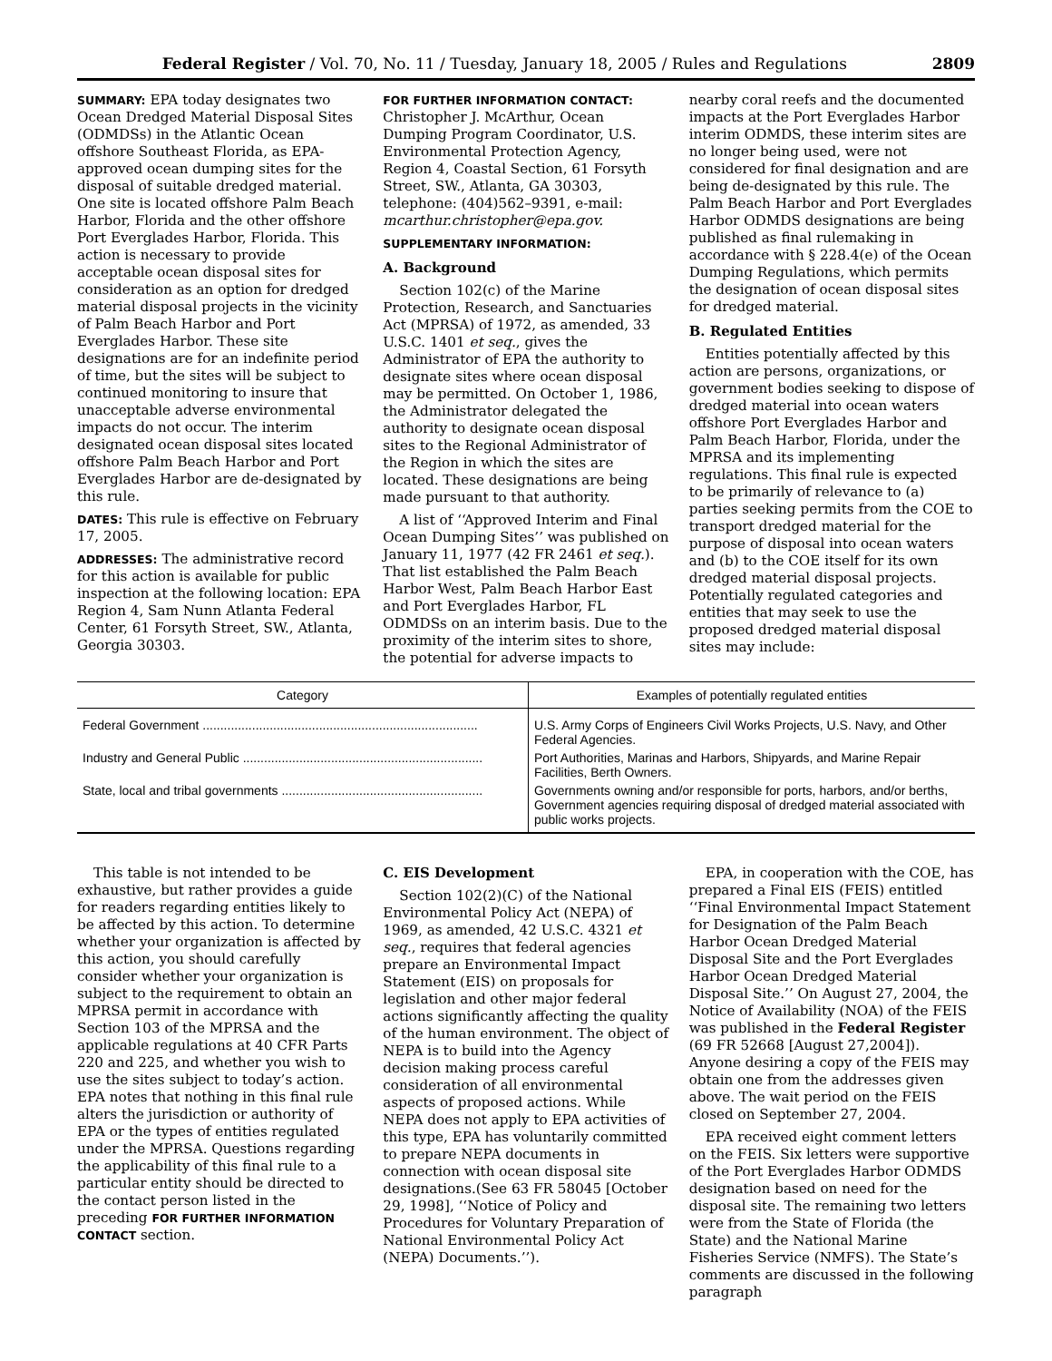Federal Register / Vol. 70, No. 11 / Tuesday, January 18, 2005 / Rules and Regulations 2809
SUMMARY: EPA today designates two Ocean Dredged Material Disposal Sites (ODMDSs) in the Atlantic Ocean offshore Southeast Florida, as EPA-approved ocean dumping sites for the disposal of suitable dredged material. One site is located offshore Palm Beach Harbor, Florida and the other offshore Port Everglades Harbor, Florida. This action is necessary to provide acceptable ocean disposal sites for consideration as an option for dredged material disposal projects in the vicinity of Palm Beach Harbor and Port Everglades Harbor. These site designations are for an indefinite period of time, but the sites will be subject to continued monitoring to insure that unacceptable adverse environmental impacts do not occur. The interim designated ocean disposal sites located offshore Palm Beach Harbor and Port Everglades Harbor are de-designated by this rule.
DATES: This rule is effective on February 17, 2005.
ADDRESSES: The administrative record for this action is available for public inspection at the following location: EPA Region 4, Sam Nunn Atlanta Federal Center, 61 Forsyth Street, SW., Atlanta, Georgia 30303.
FOR FURTHER INFORMATION CONTACT: Christopher J. McArthur, Ocean Dumping Program Coordinator, U.S. Environmental Protection Agency, Region 4, Coastal Section, 61 Forsyth Street, SW., Atlanta, GA 30303, telephone: (404)562–9391, e-mail: mcarthur.christopher@epa.gov.
SUPPLEMENTARY INFORMATION:
A. Background
Section 102(c) of the Marine Protection, Research, and Sanctuaries Act (MPRSA) of 1972, as amended, 33 U.S.C. 1401 et seq., gives the Administrator of EPA the authority to designate sites where ocean disposal may be permitted. On October 1, 1986, the Administrator delegated the authority to designate ocean disposal sites to the Regional Administrator of the Region in which the sites are located. These designations are being made pursuant to that authority.
A list of ‘‘Approved Interim and Final Ocean Dumping Sites’’ was published on January 11, 1977 (42 FR 2461 et seq.). That list established the Palm Beach Harbor West, Palm Beach Harbor East and Port Everglades Harbor, FL ODMDSs on an interim basis. Due to the proximity of the interim sites to shore, the potential for adverse impacts to
nearby coral reefs and the documented impacts at the Port Everglades Harbor interim ODMDS, these interim sites are no longer being used, were not considered for final designation and are being de-designated by this rule. The Palm Beach Harbor and Port Everglades Harbor ODMDS designations are being published as final rulemaking in accordance with § 228.4(e) of the Ocean Dumping Regulations, which permits the designation of ocean disposal sites for dredged material.
B. Regulated Entities
Entities potentially affected by this action are persons, organizations, or government bodies seeking to dispose of dredged material into ocean waters offshore Port Everglades Harbor and Palm Beach Harbor, Florida, under the MPRSA and its implementing regulations. This final rule is expected to be primarily of relevance to (a) parties seeking permits from the COE to transport dredged material for the purpose of disposal into ocean waters and (b) to the COE itself for its own dredged material disposal projects. Potentially regulated categories and entities that may seek to use the proposed dredged material disposal sites may include:
| Category | Examples of potentially regulated entities |
| --- | --- |
| Federal Government .............................................................................. | U.S. Army Corps of Engineers Civil Works Projects, U.S. Navy, and Other Federal Agencies. |
| Industry and General Public .................................................................... | Port Authorities, Marinas and Harbors, Shipyards, and Marine Repair Facilities, Berth Owners. |
| State, local and tribal governments ......................................................... | Governments owning and/or responsible for ports, harbors, and/or berths, Government agencies requiring disposal of dredged material associated with public works projects. |
This table is not intended to be exhaustive, but rather provides a guide for readers regarding entities likely to be affected by this action. To determine whether your organization is affected by this action, you should carefully consider whether your organization is subject to the requirement to obtain an MPRSA permit in accordance with Section 103 of the MPRSA and the applicable regulations at 40 CFR Parts 220 and 225, and whether you wish to use the sites subject to today’s action. EPA notes that nothing in this final rule alters the jurisdiction or authority of EPA or the types of entities regulated under the MPRSA. Questions regarding the applicability of this final rule to a particular entity should be directed to the contact person listed in the preceding FOR FURTHER INFORMATION CONTACT section.
C. EIS Development
Section 102(2)(C) of the National Environmental Policy Act (NEPA) of 1969, as amended, 42 U.S.C. 4321 et seq., requires that federal agencies prepare an Environmental Impact Statement (EIS) on proposals for legislation and other major federal actions significantly affecting the quality of the human environment. The object of NEPA is to build into the Agency decision making process careful consideration of all environmental aspects of proposed actions. While NEPA does not apply to EPA activities of this type, EPA has voluntarily committed to prepare NEPA documents in connection with ocean disposal site designations.(See 63 FR 58045 [October 29, 1998], ‘‘Notice of Policy and Procedures for Voluntary Preparation of National Environmental Policy Act (NEPA) Documents.’’).
EPA, in cooperation with the COE, has prepared a Final EIS (FEIS) entitled ‘‘Final Environmental Impact Statement for Designation of the Palm Beach Harbor Ocean Dredged Material Disposal Site and the Port Everglades Harbor Ocean Dredged Material Disposal Site.’’ On August 27, 2004, the Notice of Availability (NOA) of the FEIS was published in the Federal Register (69 FR 52668 [August 27,2004]). Anyone desiring a copy of the FEIS may obtain one from the addresses given above. The wait period on the FEIS closed on September 27, 2004.
EPA received eight comment letters on the FEIS. Six letters were supportive of the Port Everglades Harbor ODMDS designation based on need for the disposal site. The remaining two letters were from the State of Florida (the State) and the National Marine Fisheries Service (NMFS). The State’s comments are discussed in the following paragraph